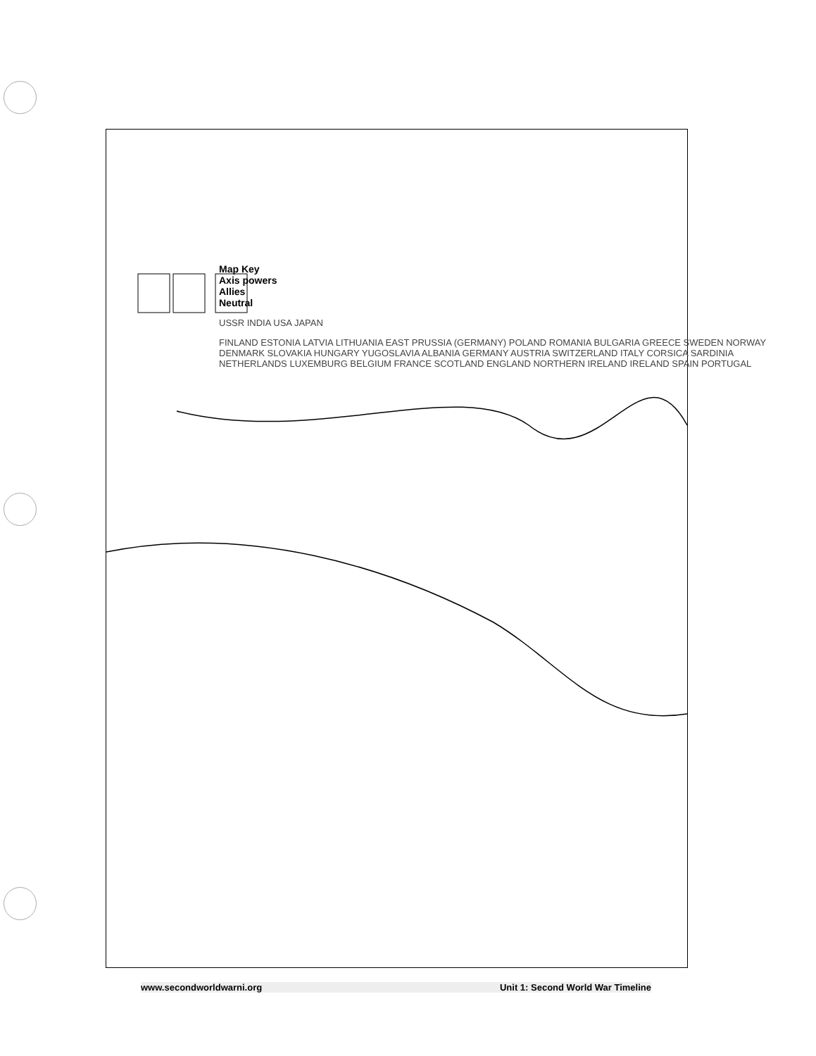Map Key
Axis powers
Allies
Neutral
USSR INDIA USA JAPAN
FINLAND ESTONIA LATVIA LITHUANIA EAST PRUSSIA (GERMANY) POLAND ROMANIA BULGARIA GREECE SWEDEN NORWAY DENMARK SLOVAKIA HUNGARY YUGOSLAVIA ALBANIA GERMANY AUSTRIA SWITZERLAND ITALY CORSICA SARDINIA NETHERLANDS LUXEMBURG BELGIUM FRANCE SCOTLAND ENGLAND NORTHERN IRELAND IRELAND SPAIN PORTUGAL
www.secondworldwarni.org Unit 1: Second World War Timeline